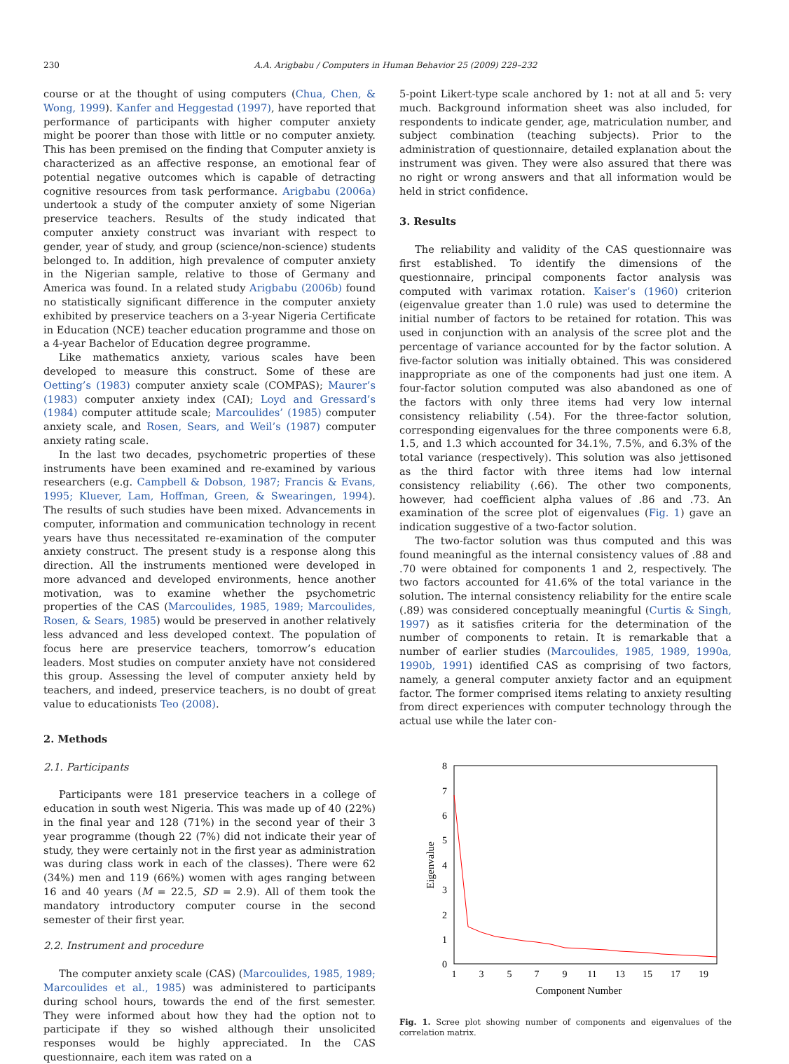230 A.A. Arigbabu / Computers in Human Behavior 25 (2009) 229–232
course or at the thought of using computers (Chua, Chen, & Wong, 1999). Kanfer and Heggestad (1997), have reported that performance of participants with higher computer anxiety might be poorer than those with little or no computer anxiety. This has been premised on the finding that Computer anxiety is characterized as an affective response, an emotional fear of potential negative outcomes which is capable of detracting cognitive resources from task performance. Arigbabu (2006a) undertook a study of the computer anxiety of some Nigerian preservice teachers. Results of the study indicated that computer anxiety construct was invariant with respect to gender, year of study, and group (science/non-science) students belonged to. In addition, high prevalence of computer anxiety in the Nigerian sample, relative to those of Germany and America was found. In a related study Arigbabu (2006b) found no statistically significant difference in the computer anxiety exhibited by preservice teachers on a 3-year Nigeria Certificate in Education (NCE) teacher education programme and those on a 4-year Bachelor of Education degree programme.
Like mathematics anxiety, various scales have been developed to measure this construct. Some of these are Oetting’s (1983) computer anxiety scale (COMPAS); Maurer’s (1983) computer anxiety index (CAI); Loyd and Gressard’s (1984) computer attitude scale; Marcoulides’ (1985) computer anxiety scale, and Rosen, Sears, and Weil’s (1987) computer anxiety rating scale.
In the last two decades, psychometric properties of these instruments have been examined and re-examined by various researchers (e.g. Campbell & Dobson, 1987; Francis & Evans, 1995; Kluever, Lam, Hoffman, Green, & Swearingen, 1994). The results of such studies have been mixed. Advancements in computer, information and communication technology in recent years have thus necessitated re-examination of the computer anxiety construct. The present study is a response along this direction. All the instruments mentioned were developed in more advanced and developed environments, hence another motivation, was to examine whether the psychometric properties of the CAS (Marcoulides, 1985, 1989; Marcoulides, Rosen, & Sears, 1985) would be preserved in another relatively less advanced and less developed context. The population of focus here are preservice teachers, tomorrow’s education leaders. Most studies on computer anxiety have not considered this group. Assessing the level of computer anxiety held by teachers, and indeed, preservice teachers, is no doubt of great value to educationists Teo (2008).
2. Methods
2.1. Participants
Participants were 181 preservice teachers in a college of education in south west Nigeria. This was made up of 40 (22%) in the final year and 128 (71%) in the second year of their 3 year programme (though 22 (7%) did not indicate their year of study, they were certainly not in the first year as administration was during class work in each of the classes). There were 62 (34%) men and 119 (66%) women with ages ranging between 16 and 40 years (M = 22.5, SD = 2.9). All of them took the mandatory introductory computer course in the second semester of their first year.
2.2. Instrument and procedure
The computer anxiety scale (CAS) (Marcoulides, 1985, 1989; Marcoulides et al., 1985) was administered to participants during school hours, towards the end of the first semester. They were informed about how they had the option not to participate if they so wished although their unsolicited responses would be highly appreciated. In the CAS questionnaire, each item was rated on a
5-point Likert-type scale anchored by 1: not at all and 5: very much. Background information sheet was also included, for respondents to indicate gender, age, matriculation number, and subject combination (teaching subjects). Prior to the administration of questionnaire, detailed explanation about the instrument was given. They were also assured that there was no right or wrong answers and that all information would be held in strict confidence.
3. Results
The reliability and validity of the CAS questionnaire was first established. To identify the dimensions of the questionnaire, principal components factor analysis was computed with varimax rotation. Kaiser’s (1960) criterion (eigenvalue greater than 1.0 rule) was used to determine the initial number of factors to be retained for rotation. This was used in conjunction with an analysis of the scree plot and the percentage of variance accounted for by the factor solution. A five-factor solution was initially obtained. This was considered inappropriate as one of the components had just one item. A four-factor solution computed was also abandoned as one of the factors with only three items had very low internal consistency reliability (.54). For the three-factor solution, corresponding eigenvalues for the three components were 6.8, 1.5, and 1.3 which accounted for 34.1%, 7.5%, and 6.3% of the total variance (respectively). This solution was also jettisoned as the third factor with three items had low internal consistency reliability (.66). The other two components, however, had coefficient alpha values of .86 and .73. An examination of the scree plot of eigenvalues (Fig. 1) gave an indication suggestive of a two-factor solution.
The two-factor solution was thus computed and this was found meaningful as the internal consistency values of .88 and .70 were obtained for components 1 and 2, respectively. The two factors accounted for 41.6% of the total variance in the solution. The internal consistency reliability for the entire scale (.89) was considered conceptually meaningful (Curtis & Singh, 1997) as it satisfies criteria for the determination of the number of components to retain. It is remarkable that a number of earlier studies (Marcoulides, 1985, 1989, 1990a, 1990b, 1991) identified CAS as comprising of two factors, namely, a general computer anxiety factor and an equipment factor. The former comprised items relating to anxiety resulting from direct experiences with computer technology through the actual use while the later con-
0
1
2
3
4
5
6
7
8
1
3
5
7
9
11
13
15
17
19
Component Number
Eigenvalue
Fig. 1. Scree plot showing number of components and eigenvalues of the correlation matrix.